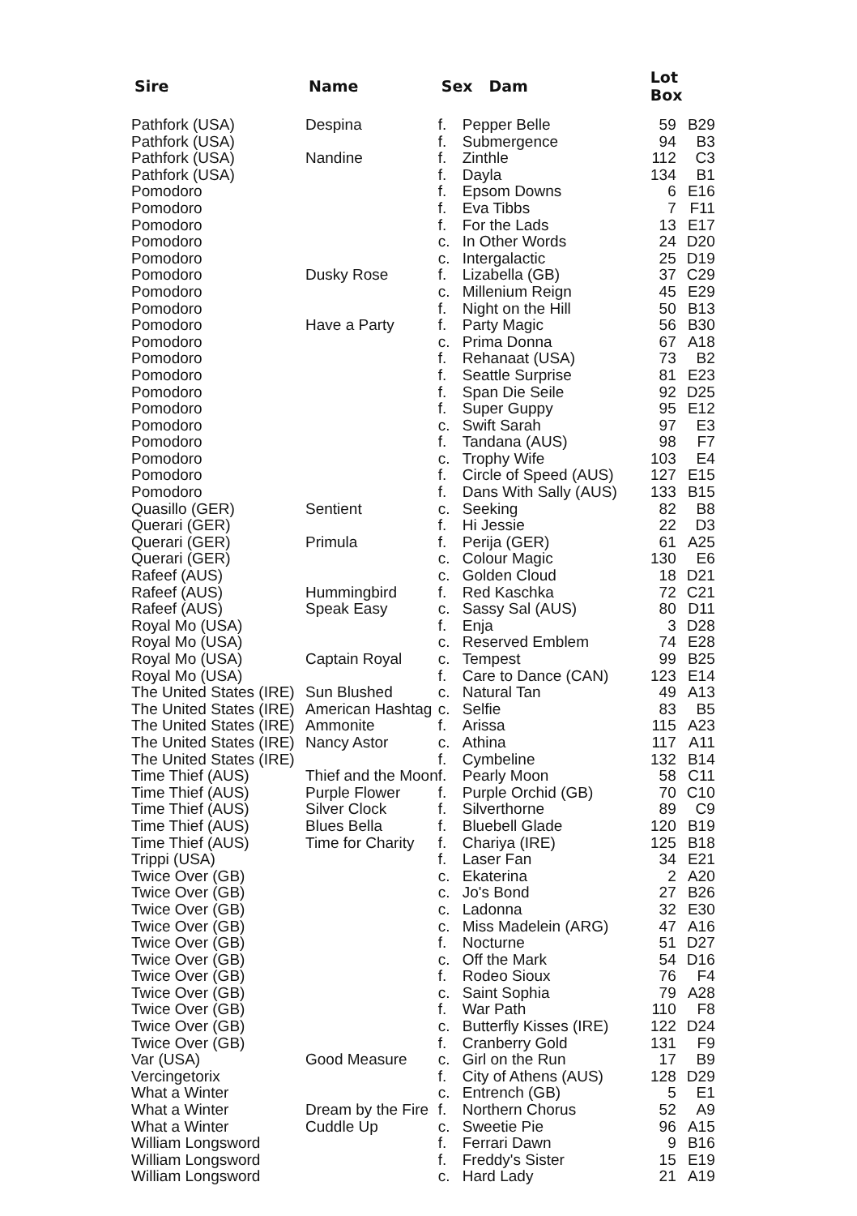| Sire | Name | Sex Dam | | Lot Box | |
| --- | --- | --- | --- | --- | --- |
| Pathfork (USA) | Despina | f. | Pepper Belle | 59 | B29 |
| Pathfork (USA) | | f. | Submergence | 94 | B3 |
| Pathfork (USA) | Nandine | f. | Zinthle | 112 | C3 |
| Pathfork (USA) | | f. | Dayla | 134 | B1 |
| Pomodoro | | f. | Epsom Downs | 6 | E16 |
| Pomodoro | | f. | Eva Tibbs | 7 | F11 |
| Pomodoro | | f. | For the Lads | 13 | E17 |
| Pomodoro | | c. | In Other Words | 24 | D20 |
| Pomodoro | | c. | Intergalactic | 25 | D19 |
| Pomodoro | Dusky Rose | f. | Lizabella (GB) | 37 | C29 |
| Pomodoro | | c. | Millenium Reign | 45 | E29 |
| Pomodoro | | f. | Night on the Hill | 50 | B13 |
| Pomodoro | Have a Party | f. | Party Magic | 56 | B30 |
| Pomodoro | | c. | Prima Donna | 67 | A18 |
| Pomodoro | | f. | Rehanaat (USA) | 73 | B2 |
| Pomodoro | | f. | Seattle Surprise | 81 | E23 |
| Pomodoro | | f. | Span Die Seile | 92 | D25 |
| Pomodoro | | f. | Super Guppy | 95 | E12 |
| Pomodoro | | c. | Swift Sarah | 97 | E3 |
| Pomodoro | | f. | Tandana (AUS) | 98 | F7 |
| Pomodoro | | c. | Trophy Wife | 103 | E4 |
| Pomodoro | | f. | Circle of Speed (AUS) | 127 | E15 |
| Pomodoro | | f. | Dans With Sally (AUS) | 133 | B15 |
| Quasillo (GER) | Sentient | c. | Seeking | 82 | B8 |
| Querari (GER) | | f. | Hi Jessie | 22 | D3 |
| Querari (GER) | Primula | f. | Perija (GER) | 61 | A25 |
| Querari (GER) | | c. | Colour Magic | 130 | E6 |
| Rafeef (AUS) | | c. | Golden Cloud | 18 | D21 |
| Rafeef (AUS) | Hummingbird | f. | Red Kaschka | 72 | C21 |
| Rafeef (AUS) | Speak Easy | c. | Sassy Sal (AUS) | 80 | D11 |
| Royal Mo (USA) | | f. | Enja | 3 | D28 |
| Royal Mo (USA) | | c. | Reserved Emblem | 74 | E28 |
| Royal Mo (USA) | Captain Royal | c. | Tempest | 99 | B25 |
| Royal Mo (USA) | | f. | Care to Dance (CAN) | 123 | E14 |
| The United States (IRE) | Sun Blushed | c. | Natural Tan | 49 | A13 |
| The United States (IRE) | American Hashtag | c. | Selfie | 83 | B5 |
| The United States (IRE) | Ammonite | f. | Arissa | 115 | A23 |
| The United States (IRE) | Nancy Astor | c. | Athina | 117 | A11 |
| The United States (IRE) | | f. | Cymbeline | 132 | B14 |
| Time Thief (AUS) | Thief and the Moon | f. | Pearly Moon | 58 | C11 |
| Time Thief (AUS) | Purple Flower | f. | Purple Orchid (GB) | 70 | C10 |
| Time Thief (AUS) | Silver Clock | f. | Silverthorne | 89 | C9 |
| Time Thief (AUS) | Blues Bella | f. | Bluebell Glade | 120 | B19 |
| Time Thief (AUS) | Time for Charity | f. | Chariya (IRE) | 125 | B18 |
| Trippi (USA) | | f. | Laser Fan | 34 | E21 |
| Twice Over (GB) | | c. | Ekaterina | 2 | A20 |
| Twice Over (GB) | | c. | Jo's Bond | 27 | B26 |
| Twice Over (GB) | | c. | Ladonna | 32 | E30 |
| Twice Over (GB) | | c. | Miss Madelein (ARG) | 47 | A16 |
| Twice Over (GB) | | f. | Nocturne | 51 | D27 |
| Twice Over (GB) | | c. | Off the Mark | 54 | D16 |
| Twice Over (GB) | | f. | Rodeo Sioux | 76 | F4 |
| Twice Over (GB) | | c. | Saint Sophia | 79 | A28 |
| Twice Over (GB) | | f. | War Path | 110 | F8 |
| Twice Over (GB) | | c. | Butterfly Kisses (IRE) | 122 | D24 |
| Twice Over (GB) | | f. | Cranberry Gold | 131 | F9 |
| Var (USA) | Good Measure | c. | Girl on the Run | 17 | B9 |
| Vercingetorix | | f. | City of Athens (AUS) | 128 | D29 |
| What a Winter | | c. | Entrench (GB) | 5 | E1 |
| What a Winter | Dream by the Fire | f. | Northern Chorus | 52 | A9 |
| What a Winter | Cuddle Up | c. | Sweetie Pie | 96 | A15 |
| William Longsword | | f. | Ferrari Dawn | 9 | B16 |
| William Longsword | | f. | Freddy's Sister | 15 | E19 |
| William Longsword | | c. | Hard Lady | 21 | A19 |